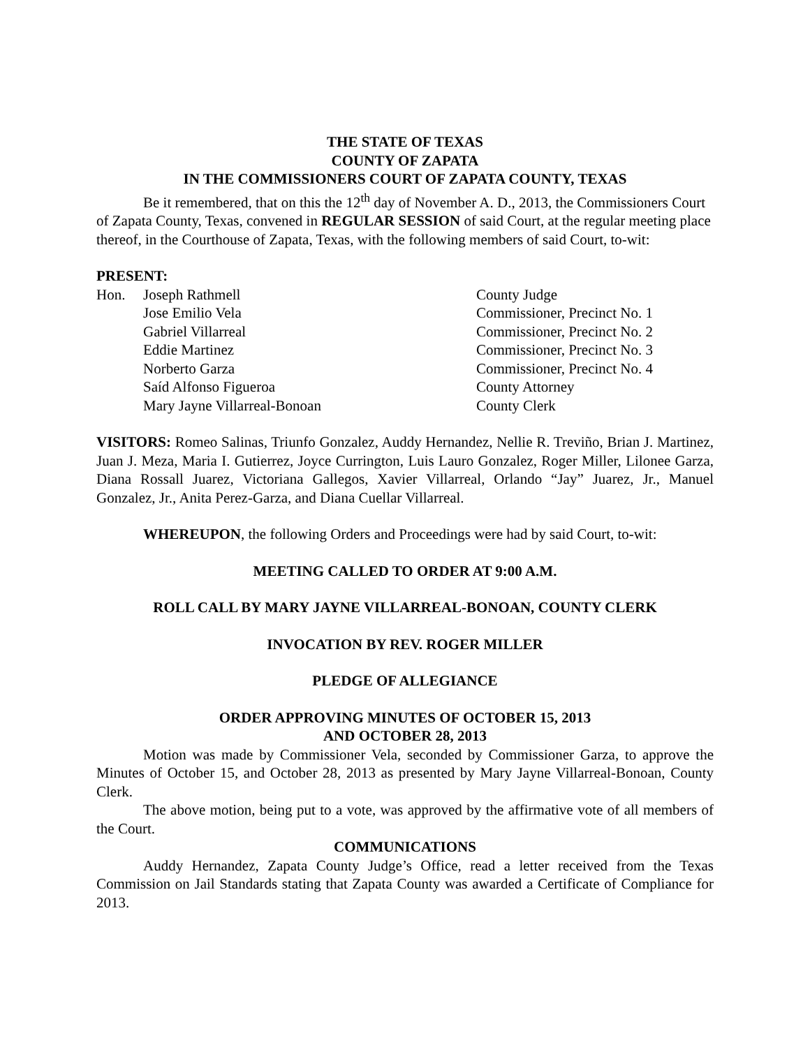THE STATE OF TEXAS
COUNTY OF ZAPATA
IN THE COMMISSIONERS COURT OF ZAPATA COUNTY, TEXAS
Be it remembered, that on this the 12<sup>th</sup> day of November A. D., 2013, the Commissioners Court of Zapata County, Texas, convened in REGULAR SESSION of said Court, at the regular meeting place thereof, in the Courthouse of Zapata, Texas, with the following members of said Court, to-wit:
PRESENT:
| Hon. | Joseph Rathmell | County Judge |
| | Jose Emilio Vela | Commissioner, Precinct No. 1 |
| | Gabriel Villarreal | Commissioner, Precinct No. 2 |
| | Eddie Martinez | Commissioner, Precinct No. 3 |
| | Norberto Garza | Commissioner, Precinct No. 4 |
| | Saíd Alfonso Figueroa | County Attorney |
| | Mary Jayne Villarreal-Bonoan | County Clerk |
VISITORS: Romeo Salinas, Triunfo Gonzalez, Auddy Hernandez, Nellie R. Treviño, Brian J. Martinez, Juan J. Meza, Maria I. Gutierrez, Joyce Currington, Luis Lauro Gonzalez, Roger Miller, Lilonee Garza, Diana Rossall Juarez, Victoriana Gallegos, Xavier Villarreal, Orlando “Jay” Juarez, Jr., Manuel Gonzalez, Jr., Anita Perez-Garza, and Diana Cuellar Villarreal.
WHEREUPON, the following Orders and Proceedings were had by said Court, to-wit:
MEETING CALLED TO ORDER AT 9:00 A.M.
ROLL CALL BY MARY JAYNE VILLARREAL-BONOAN, COUNTY CLERK
INVOCATION BY REV. ROGER MILLER
PLEDGE OF ALLEGIANCE
ORDER APPROVING MINUTES OF OCTOBER 15, 2013
AND OCTOBER 28, 2013
Motion was made by Commissioner Vela, seconded by Commissioner Garza, to approve the Minutes of October 15, and October 28, 2013 as presented by Mary Jayne Villarreal-Bonoan, County Clerk.
The above motion, being put to a vote, was approved by the affirmative vote of all members of the Court.
COMMUNICATIONS
Auddy Hernandez, Zapata County Judge’s Office, read a letter received from the Texas Commission on Jail Standards stating that Zapata County was awarded a Certificate of Compliance for 2013.